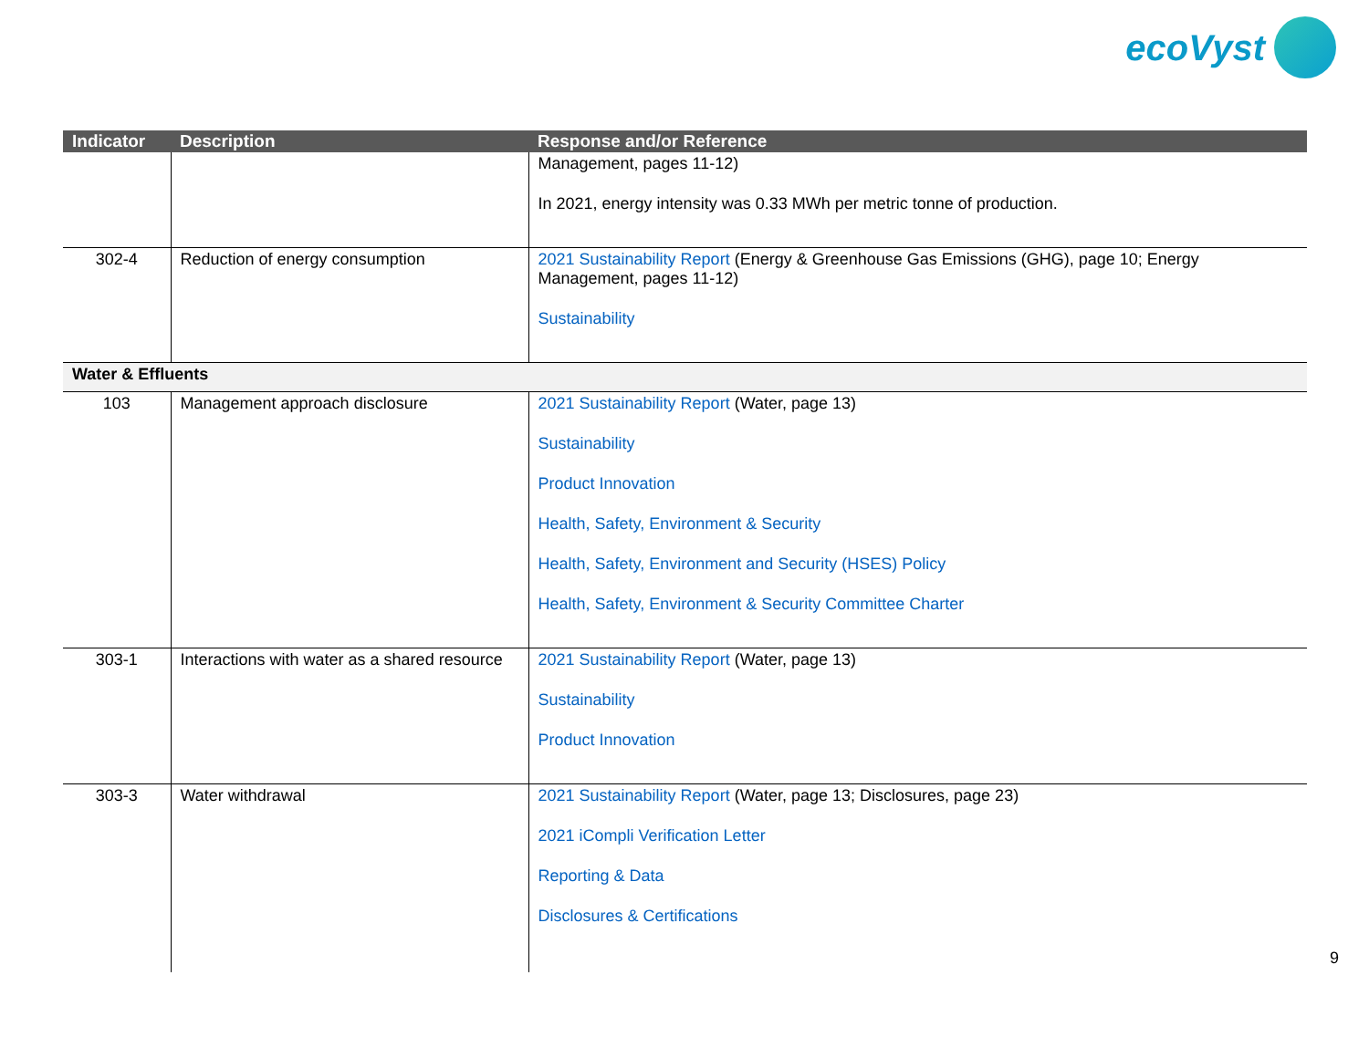ecoVyst
| Indicator | Description | Response and/or Reference |
| --- | --- | --- |
| | | Management, pages 11-12) In 2021, energy intensity was 0.33 MWh per metric tonne of production. |
| 302-4 | Reduction of energy consumption | 2021 Sustainability Report (Energy & Greenhouse Gas Emissions (GHG), page 10; Energy Management, pages 11-12) Sustainability |
| Water & Effluents | | |
| 103 | Management approach disclosure | 2021 Sustainability Report (Water, page 13) Sustainability Product Innovation Health, Safety, Environment & Security Health, Safety, Environment and Security (HSES) Policy Health, Safety, Environment & Security Committee Charter |
| 303-1 | Interactions with water as a shared resource | 2021 Sustainability Report (Water, page 13) Sustainability Product Innovation |
| 303-3 | Water withdrawal | 2021 Sustainability Report (Water, page 13; Disclosures, page 23) 2021 iCompli Verification Letter Reporting & Data Disclosures & Certifications |
9